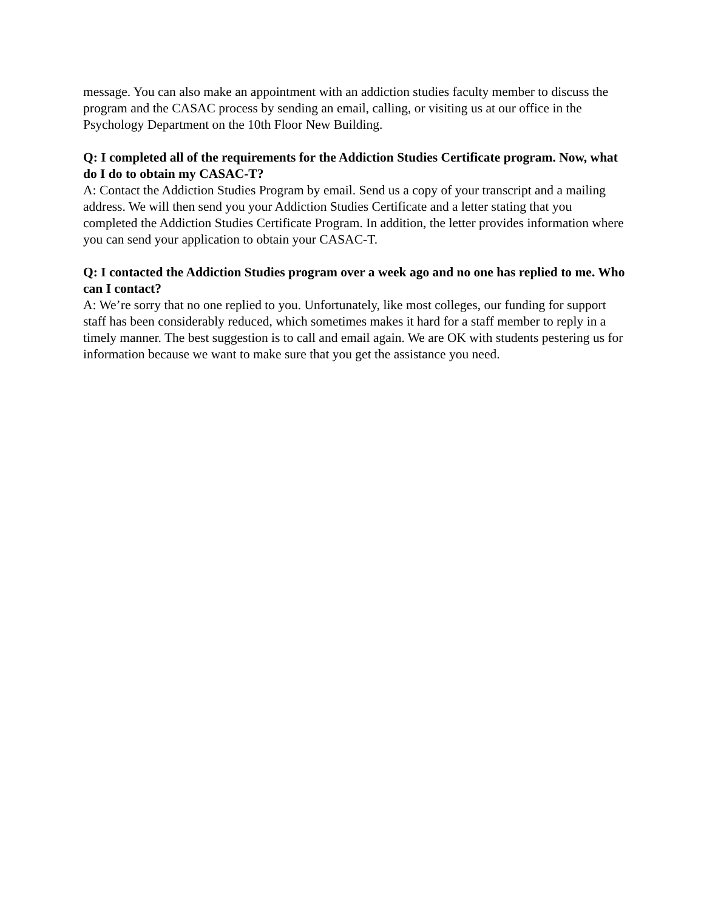message. You can also make an appointment with an addiction studies faculty member to discuss the program and the CASAC process by sending an email, calling, or visiting us at our office in the Psychology Department on the 10th Floor New Building.
Q: I completed all of the requirements for the Addiction Studies Certificate program. Now, what do I do to obtain my CASAC-T?
A: Contact the Addiction Studies Program by email. Send us a copy of your transcript and a mailing address. We will then send you your Addiction Studies Certificate and a letter stating that you completed the Addiction Studies Certificate Program. In addition, the letter provides information where you can send your application to obtain your CASAC-T.
Q: I contacted the Addiction Studies program over a week ago and no one has replied to me. Who can I contact?
A: We’re sorry that no one replied to you. Unfortunately, like most colleges, our funding for support staff has been considerably reduced, which sometimes makes it hard for a staff member to reply in a timely manner. The best suggestion is to call and email again. We are OK with students pestering us for information because we want to make sure that you get the assistance you need.